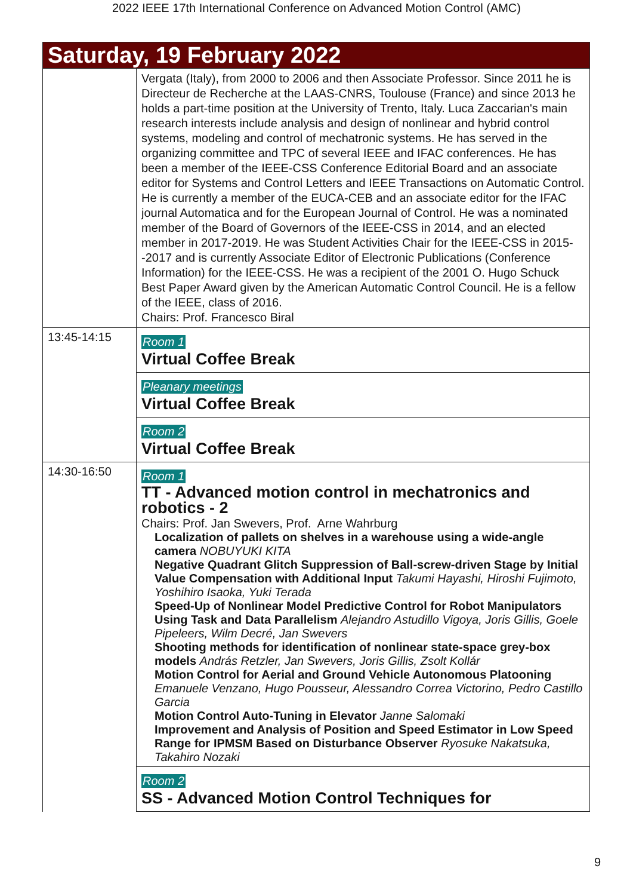2022 IEEE 17th International Conference on Advanced Motion Control (AMC)
| Saturday, 19 February 2022 | |
| | Vergata (Italy), from 2000 to 2006 and then Associate Professor. Since 2011 he is Directeur de Recherche at the LAAS-CNRS, Toulouse (France) and since 2013 he holds a part-time position at the University of Trento, Italy. Luca Zaccarian's main research interests include analysis and design of nonlinear and hybrid control systems, modeling and control of mechatronic systems. He has served in the organizing committee and TPC of several IEEE and IFAC conferences. He has been a member of the IEEE-CSS Conference Editorial Board and an associate editor for Systems and Control Letters and IEEE Transactions on Automatic Control. He is currently a member of the EUCA-CEB and an associate editor for the IFAC journal Automatica and for the European Journal of Control. He was a nominated member of the Board of Governors of the IEEE-CSS in 2014, and an elected member in 2017-2019. He was Student Activities Chair for the IEEE-CSS in 2015--2017 and is currently Associate Editor of Electronic Publications (Conference Information) for the IEEE-CSS. He was a recipient of the 2001 O. Hugo Schuck Best Paper Award given by the American Automatic Control Council. He is a fellow of the IEEE, class of 2016. Chairs: Prof. Francesco Biral |
| 13:45-14:15 | Room 1 Virtual Coffee Break |
| | Pleanary meetings Virtual Coffee Break |
| | Room 2 Virtual Coffee Break |
| 14:30-16:50 | Room 1 TT - Advanced motion control in mechatronics and robotics - 2 Chairs: Prof. Jan Swevers, Prof. Arne Wahrburg Localization of pallets on shelves in a warehouse using a wide-angle camera NOBUYUKI KITA Negative Quadrant Glitch Suppression of Ball-screw-driven Stage by Initial Value Compensation with Additional Input Takumi Hayashi, Hiroshi Fujimoto, Yoshihiro Isaoka, Yuki Terada Speed-Up of Nonlinear Model Predictive Control for Robot Manipulators Using Task and Data Parallelism Alejandro Astudillo Vigoya, Joris Gillis, Goele Pipeleers, Wilm Decré, Jan Swevers Shooting methods for identification of nonlinear state-space grey-box models András Retzler, Jan Swevers, Joris Gillis, Zsolt Kollár Motion Control for Aerial and Ground Vehicle Autonomous Platooning Emanuele Venzano, Hugo Pousseur, Alessandro Correa Victorino, Pedro Castillo Garcia Motion Control Auto-Tuning in Elevator Janne Salomaki Improvement and Analysis of Position and Speed Estimator in Low Speed Range for IPMSM Based on Disturbance Observer Ryosuke Nakatsuka, Takahiro Nozaki |
| | Room 2 SS - Advanced Motion Control Techniques for |
9